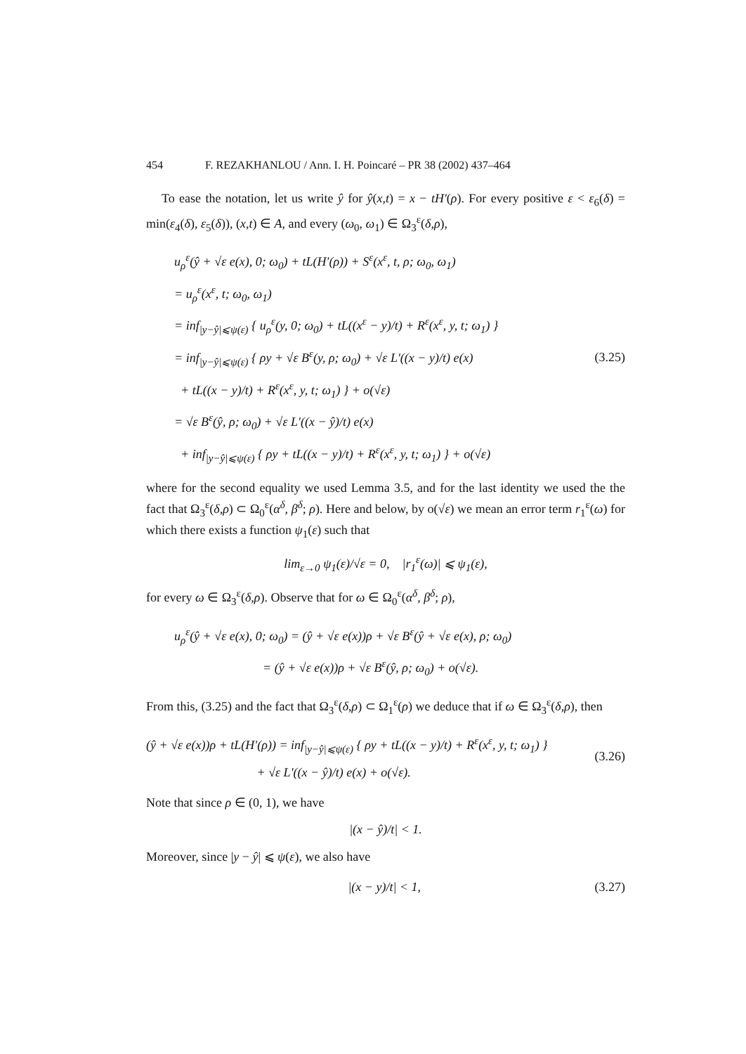454 F. REZAKHANLOU / Ann. I. H. Poincaré – PR 38 (2002) 437–464
To ease the notation, let us write ŷ for ŷ(x,t) = x − tH′(ρ). For every positive ε < ε<sub>6</sub>(δ) = min(ε<sub>4</sub>(δ), ε<sub>5</sub>(δ)), (x,t) ∈ A, and every (ω<sub>0</sub>, ω<sub>1</sub>) ∈ Ω<sub>3</sub><sup>ε</sup>(δ,ρ),
u<sub>ρ</sub><sup>ε</sup>(ŷ + √ε e(x), 0; ω<sub>0</sub>) + tL(H′(ρ)) + S<sup>ε</sup>(x<sup>ε</sup>, t, ρ; ω<sub>0</sub>, ω<sub>1</sub>)
= u<sub>ρ</sub><sup>ε</sup>(x<sup>ε</sup>, t; ω<sub>0</sub>, ω<sub>1</sub>)
= inf<sub>|y−ŷ|⩽ψ(ε)</sub> { u<sub>ρ</sub><sup>ε</sup>(y, 0; ω<sub>0</sub>) + tL((x<sup>ε</sup> − y)/t) + R<sup>ε</sup>(x<sup>ε</sup>, y, t; ω<sub>1</sub>) }
= inf<sub>|y−ŷ|⩽ψ(ε)</sub> { ρy + √ε B<sup>ε</sup>(y, ρ; ω<sub>0</sub>) + √ε L′((x − y)/t) e(x)
+ tL((x − y)/t) + R<sup>ε</sup>(x<sup>ε</sup>, y, t; ω<sub>1</sub>) } + o(√ε)
= √ε B<sup>ε</sup>(ŷ, ρ; ω<sub>0</sub>) + √ε L′((x − ŷ)/t) e(x)
+ inf<sub>|y−ŷ|⩽ψ(ε)</sub> { ρy + tL((x − y)/t) + R<sup>ε</sup>(x<sup>ε</sup>, y, t; ω<sub>1</sub>) } + o(√ε)
(3.25)
where for the second equality we used Lemma 3.5, and for the last identity we used the the fact that Ω<sub>3</sub><sup>ε</sup>(δ,ρ) ⊂ Ω<sub>0</sub><sup>ε</sup>(α<sup>δ</sup>, β<sup>δ</sup>; ρ). Here and below, by o(√ε) we mean an error term r<sub>1</sub><sup>ε</sup>(ω) for which there exists a function ψ<sub>1</sub>(ε) such that
lim<sub>ε→0</sub> ψ<sub>1</sub>(ε)/√ε = 0, |r<sub>1</sub><sup>ε</sup>(ω)| ⩽ ψ<sub>1</sub>(ε),
for every ω ∈ Ω<sub>3</sub><sup>ε</sup>(δ,ρ). Observe that for ω ∈ Ω<sub>0</sub><sup>ε</sup>(α<sup>δ</sup>, β<sup>δ</sup>; ρ),
u<sub>ρ</sub><sup>ε</sup>(ŷ + √ε e(x), 0; ω<sub>0</sub>) = (ŷ + √ε e(x))ρ + √ε B<sup>ε</sup>(ŷ + √ε e(x), ρ; ω<sub>0</sub>)
= (ŷ + √ε e(x))ρ + √ε B<sup>ε</sup>(ŷ, ρ; ω<sub>0</sub>) + o(√ε).
From this, (3.25) and the fact that Ω<sub>3</sub><sup>ε</sup>(δ,ρ) ⊂ Ω<sub>1</sub><sup>ε</sup>(ρ) we deduce that if ω ∈ Ω<sub>3</sub><sup>ε</sup>(δ,ρ), then
(ŷ + √ε e(x))ρ + tL(H′(ρ)) = inf<sub>|y−ŷ|⩽ψ(ε)</sub> { ρy + tL((x − y)/t) + R<sup>ε</sup>(x<sup>ε</sup>, y, t; ω<sub>1</sub>) }
+ √ε L′((x − ŷ)/t) e(x) + o(√ε).
(3.26)
Note that since ρ ∈ (0, 1), we have
|(x − ŷ)/t| < 1.
Moreover, since |y − ŷ| ⩽ ψ(ε), we also have
|(x − y)/t| < 1,
(3.27)